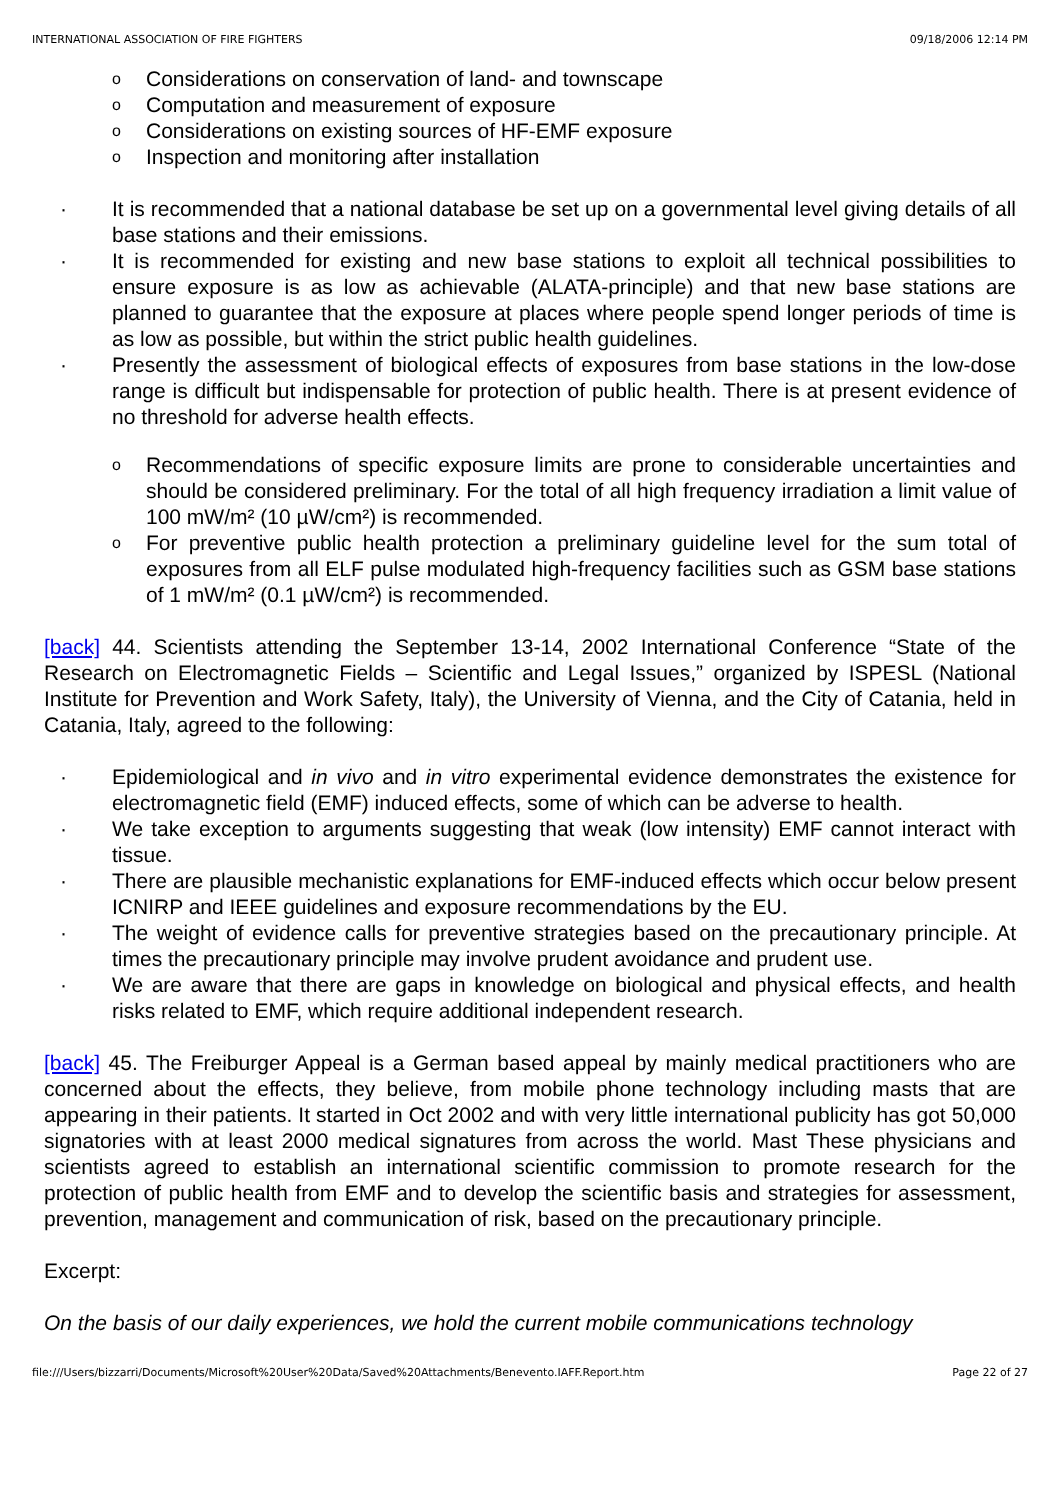INTERNATIONAL ASSOCIATION OF FIRE FIGHTERS 09/18/2006 12:14 PM
o Considerations on conservation of land- and townscape
o Computation and measurement of exposure
o Considerations on existing sources of HF-EMF exposure
o Inspection and monitoring after installation
· It is recommended that a national database be set up on a governmental level giving details of all base stations and their emissions.
· It is recommended for existing and new base stations to exploit all technical possibilities to ensure exposure is as low as achievable (ALATA-principle) and that new base stations are planned to guarantee that the exposure at places where people spend longer periods of time is as low as possible, but within the strict public health guidelines.
· Presently the assessment of biological effects of exposures from base stations in the low-dose range is difficult but indispensable for protection of public health. There is at present evidence of no threshold for adverse health effects.
o Recommendations of specific exposure limits are prone to considerable uncertainties and should be considered preliminary. For the total of all high frequency irradiation a limit value of 100 mW/m² (10 µW/cm²) is recommended.
o For preventive public health protection a preliminary guideline level for the sum total of exposures from all ELF pulse modulated high-frequency facilities such as GSM base stations of 1 mW/m² (0.1 µW/cm²) is recommended.
[back] 44. Scientists attending the September 13-14, 2002 International Conference “State of the Research on Electromagnetic Fields – Scientific and Legal Issues,” organized by ISPESL (National Institute for Prevention and Work Safety, Italy), the University of Vienna, and the City of Catania, held in Catania, Italy, agreed to the following:
· Epidemiological and in vivo and in vitro experimental evidence demonstrates the existence for electromagnetic field (EMF) induced effects, some of which can be adverse to health.
· We take exception to arguments suggesting that weak (low intensity) EMF cannot interact with tissue.
· There are plausible mechanistic explanations for EMF-induced effects which occur below present ICNIRP and IEEE guidelines and exposure recommendations by the EU.
· The weight of evidence calls for preventive strategies based on the precautionary principle. At times the precautionary principle may involve prudent avoidance and prudent use.
· We are aware that there are gaps in knowledge on biological and physical effects, and health risks related to EMF, which require additional independent research.
[back] 45. The Freiburger Appeal is a German based appeal by mainly medical practitioners who are concerned about the effects, they believe, from mobile phone technology including masts that are appearing in their patients. It started in Oct 2002 and with very little international publicity has got 50,000 signatories with at least 2000 medical signatures from across the world. Mast These physicians and scientists agreed to establish an international scientific commission to promote research for the protection of public health from EMF and to develop the scientific basis and strategies for assessment, prevention, management and communication of risk, based on the precautionary principle.
Excerpt:
On the basis of our daily experiences, we hold the current mobile communications technology
file:///Users/bizzarri/Documents/Microsoft%20User%20Data/Saved%20Attachments/Benevento.IAFF.Report.htm Page 22 of 27